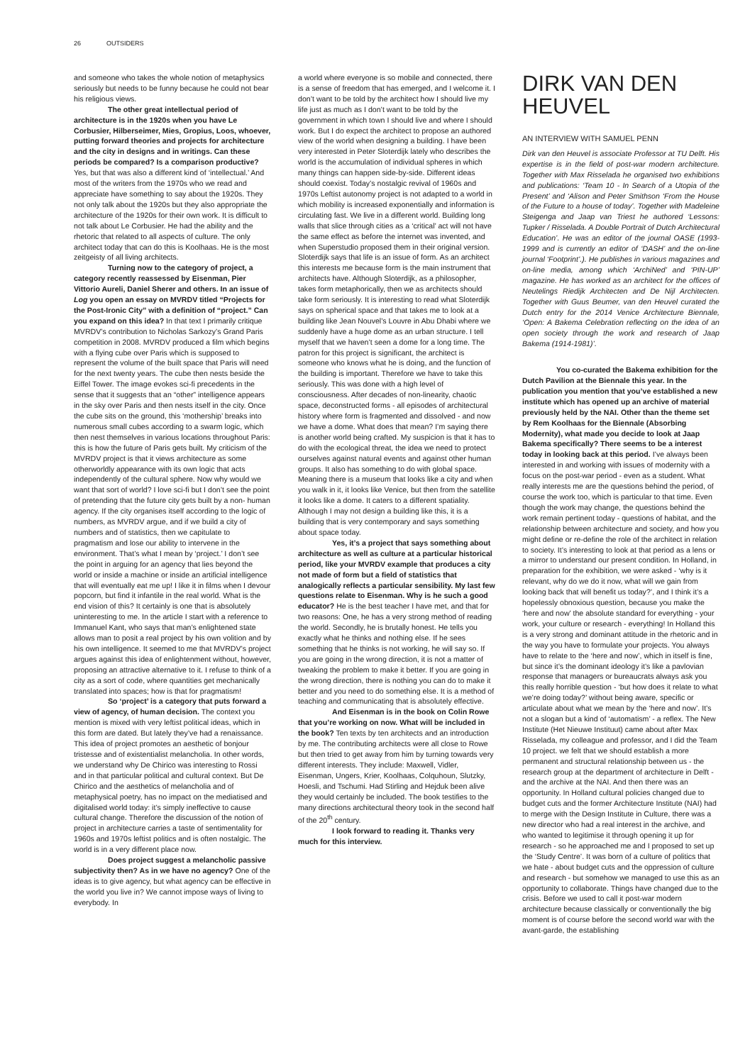26 OUTSIDERS
and someone who takes the whole notion of metaphysics seriously but needs to be funny because he could not bear his religious views.
The other great intellectual period of architecture is in the 1920s when you have Le Corbusier, Hilberseimer, Mies, Gropius, Loos, whoever, putting forward theories and projects for architecture and the city in designs and in writings. Can these periods be compared? Is a comparison productive? Yes, but that was also a different kind of ‘intellectual.’ And most of the writers from the 1970s who we read and appreciate have something to say about the 1920s. They not only talk about the 1920s but they also appropriate the architecture of the 1920s for their own work. It is difficult to not talk about Le Corbusier. He had the ability and the rhetoric that related to all aspects of culture. The only architect today that can do this is Koolhaas. He is the most zeitgeisty of all living architects.
Turning now to the category of project, a category recently reassessed by Eisenman, Pier Vittorio Aureli, Daniel Sherer and others. In an issue of Log you open an essay on MVRDV titled “Projects for the Post-Ironic City” with a definition of “project.” Can you expand on this idea? In that text I primarily critique MVRDV’s contribution to Nicholas Sarkozy’s Grand Paris competition in 2008. MVRDV produced a film which begins with a flying cube over Paris which is supposed to represent the volume of the built space that Paris will need for the next twenty years. The cube then nests beside the Eiffel Tower. The image evokes sci-fi precedents in the sense that it suggests that an “other” intelligence appears in the sky over Paris and then nests itself in the city. Once the cube sits on the ground, this ‘mothership’ breaks into numerous small cubes according to a swarm logic, which then nest themselves in various locations throughout Paris: this is how the future of Paris gets built. My criticism of the MVRDV project is that it views architecture as some otherworldly appearance with its own logic that acts independently of the cultural sphere. Now why would we want that sort of world? I love sci-fi but I don’t see the point of pretending that the future city gets built by a non- human agency. If the city organises itself according to the logic of numbers, as MVRDV argue, and if we build a city of numbers and of statistics, then we capitulate to pragmatism and lose our ability to intervene in the environment. That’s what I mean by ‘project.’ I don’t see the point in arguing for an agency that lies beyond the world or inside a machine or inside an artificial intelligence that will eventually eat me up! I like it in films when I devour popcorn, but find it infantile in the real world. What is the end vision of this? It certainly is one that is absolutely uninteresting to me. In the article I start with a reference to Immanuel Kant, who says that man’s enlightened state allows man to posit a real project by his own volition and by his own intelligence. It seemed to me that MVRDV’s project argues against this idea of enlightenment without, however, proposing an attractive alternative to it. I refuse to think of a city as a sort of code, where quantities get mechanically translated into spaces; how is that for pragmatism!
So ‘project’ is a category that puts forward a view of agency, of human decision. The context you mention is mixed with very leftist political ideas, which in this form are dated. But lately they’ve had a renaissance. This idea of project promotes an aesthetic of bonjour tristesse and of existentialist melancholia. In other words, we understand why De Chirico was interesting to Rossi and in that particular political and cultural context. But De Chirico and the aesthetics of melancholia and of metaphysical poetry, has no impact on the mediatised and digitalised world today: it’s simply ineffective to cause cultural change. Therefore the discussion of the notion of project in architecture carries a taste of sentimentality for 1960s and 1970s leftist politics and is often nostalgic. The world is in a very different place now.
Does project suggest a melancholic passive subjectivity then? As in we have no agency? One of the ideas is to give agency, but what agency can be effective in the world you live in? We cannot impose ways of living to everybody. In
a world where everyone is so mobile and connected, there is a sense of freedom that has emerged, and I welcome it. I don’t want to be told by the architect how I should live my life just as much as I don’t want to be told by the government in which town I should live and where I should work. But I do expect the architect to propose an authored view of the world when designing a building. I have been very interested in Peter Sloterdijk lately who describes the world is the accumulation of individual spheres in which many things can happen side-by-side. Different ideas should coexist. Today’s nostalgic revival of 1960s and 1970s Leftist autonomy project is not adapted to a world in which mobility is increased exponentially and information is circulating fast. We live in a different world. Building long walls that slice through cities as a ‘critical’ act will not have the same effect as before the internet was invented, and when Superstudio proposed them in their original version. Sloterdijk says that life is an issue of form. As an architect this interests me because form is the main instrument that architects have. Although Sloterdijk, as a philosopher, takes form metaphorically, then we as architects should take form seriously. It is interesting to read what Sloterdijk says on spherical space and that takes me to look at a building like Jean Nouvel’s Louvre in Abu Dhabi where we suddenly have a huge dome as an urban structure. I tell myself that we haven’t seen a dome for a long time. The patron for this project is significant, the architect is someone who knows what he is doing, and the function of the building is important. Therefore we have to take this seriously. This was done with a high level of consciousness. After decades of non-linearity, chaotic space, deconstructed forms - all episodes of architectural history where form is fragmented and dissolved - and now we have a dome. What does that mean? I’m saying there is another world being crafted. My suspicion is that it has to do with the ecological threat, the idea we need to protect ourselves against natural events and against other human groups. It also has something to do with global space. Meaning there is a museum that looks like a city and when you walk in it, it looks like Venice, but then from the satellite it looks like a dome. It caters to a different spatiality. Although I may not design a building like this, it is a building that is very contemporary and says something about space today.
Yes, it’s a project that says something about architecture as well as culture at a particular historical period, like your MVRDV example that produces a city not made of form but a field of statistics that analogically reflects a particular sensibility. My last few questions relate to Eisenman. Why is he such a good educator? He is the best teacher I have met, and that for two reasons: One, he has a very strong method of reading the world. Secondly, he is brutally honest. He tells you exactly what he thinks and nothing else. If he sees something that he thinks is not working, he will say so. If you are going in the wrong direction, it is not a matter of tweaking the problem to make it better. If you are going in the wrong direction, there is nothing you can do to make it better and you need to do something else. It is a method of teaching and communicating that is absolutely effective.
And Eisenman is in the book on Colin Rowe that you’re working on now. What will be included in the book? Ten texts by ten architects and an introduction by me. The contributing architects were all close to Rowe but then tried to get away from him by turning towards very different interests. They include: Maxwell, Vidler, Eisenman, Ungers, Krier, Koolhaas, Colquhoun, Slutzky, Hoesli, and Tschumi. Had Stirling and Hejduk been alive they would certainly be included. The book testifies to the many directions architectural theory took in the second half of the 20<sup>th</sup> century.
I look forward to reading it. Thanks very much for this interview.
DIRK VAN DEN HEUVEL
AN INTERVIEW WITH SAMUEL PENN
Dirk van den Heuvel is associate Professor at TU Delft. His expertise is in the field of post-war modern architecture. Together with Max Risselada he organised two exhibitions and publications: ‘Team 10 - In Search of a Utopia of the Present’ and ‘Alison and Peter Smithson ‘From the House of the Future to a house of today’. Together with Madeleine Steigenga and Jaap van Triest he authored ‘Lessons: Tupker / Risselada. A Double Portrait of Dutch Architectural Education’. He was an editor of the journal OASE (1993-1999 and is currently an editor of ‘DASH’ and the on-line journal ‘Footprint’.). He publishes in various magazines and on-line media, among which ‘ArchiNed’ and ‘PIN-UP’ magazine. He has worked as an architect for the offices of Neutelings Riedijk Architecten and De Nijl Architecten. Together with Guus Beumer, van den Heuvel curated the Dutch entry for the 2014 Venice Architecture Biennale, ‘Open: A Bakema Celebration reflecting on the idea of an open society through the work and research of Jaap Bakema (1914-1981)’.
You co-curated the Bakema exhibition for the Dutch Pavilion at the Biennale this year. In the publication you mention that you’ve established a new institute which has opened up an archive of material previously held by the NAI. Other than the theme set by Rem Koolhaas for the Biennale (Absorbing Modernity), what made you decide to look at Jaap Bakema specifically? There seems to be a interest today in looking back at this period. I’ve always been interested in and working with issues of modernity with a focus on the post-war period - even as a student. What really interests me are the questions behind the period, of course the work too, which is particular to that time. Even though the work may change, the questions behind the work remain pertinent today - questions of habitat, and the relationship between architecture and society, and how you might define or re-define the role of the architect in relation to society. It’s interesting to look at that period as a lens or a mirror to understand our present condition. In Holland, in preparation for the exhibition, we were asked - ‘why is it relevant, why do we do it now, what will we gain from looking back that will benefit us today?’, and I think it’s a hopelessly obnoxious question, because you make the ‘here and now’ the absolute standard for everything - your work, your culture or research - everything! In Holland this is a very strong and dominant attitude in the rhetoric and in the way you have to formulate your projects. You always have to relate to the ‘here and now’, which in itself is fine, but since it’s the dominant ideology it’s like a pavlovian response that managers or bureaucrats always ask you this really horrible question - ‘but how does it relate to what we’re doing today?’ without being aware, specific or articulate about what we mean by the ‘here and now’. It’s not a slogan but a kind of ‘automatism’ - a reflex. The New Institute (Het Nieuwe Instituut) came about after Max Risselada, my colleague and professor, and I did the Team 10 project. we felt that we should establish a more permanent and structural relationship between us - the research group at the department of architecture in Delft - and the archive at the NAI. And then there was an opportunity. In Holland cultural policies changed due to budget cuts and the former Architecture Institute (NAI) had to merge with the Design Institute in Culture, there was a new director who had a real interest in the archive, and who wanted to legitimise it through opening it up for research - so he approached me and I proposed to set up the ‘Study Centre’. It was born of a culture of politics that we hate - about budget cuts and the oppression of culture and research - but somehow we managed to use this as an opportunity to collaborate. Things have changed due to the crisis. Before we used to call it post-war modern architecture because classically or conventionally the big moment is of course before the second world war with the avant-garde, the establishing